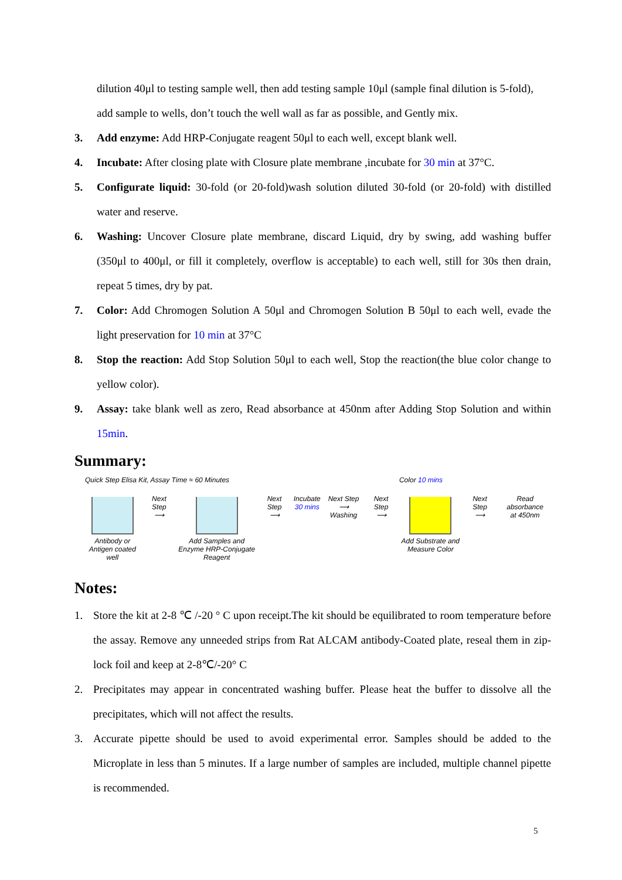dilution 40μl to testing sample well, then add testing sample 10μl (sample final dilution is 5-fold), add sample to wells, don’t touch the well wall as far as possible, and Gently mix.
3. Add enzyme: Add HRP-Conjugate reagent 50μl to each well, except blank well.
4. Incubate: After closing plate with Closure plate membrane ,incubate for 30 min at 37°C.
5. Configurate liquid: 30-fold (or 20-fold)wash solution diluted 30-fold (or 20-fold) with distilled water and reserve.
6. Washing: Uncover Closure plate membrane, discard Liquid, dry by swing, add washing buffer (350μl to 400μl, or fill it completely, overflow is acceptable) to each well, still for 30s then drain, repeat 5 times, dry by pat.
7. Color: Add Chromogen Solution A 50μl and Chromogen Solution B 50μl to each well, evade the light preservation for 10 min at 37°C
8. Stop the reaction: Add Stop Solution 50μl to each well, Stop the reaction(the blue color change to yellow color).
9. Assay: take blank well as zero, Read absorbance at 450nm after Adding Stop Solution and within 15min.
Summary:
Quick Step Elisa Kit, Assay Time ≈ 60 Minutes Color 10 mins
Antibody or Antigen coated well
Next Step
⟶
Add Samples and Enzyme HRP-Conjugate Reagent
Next Step
⟶
Incubate
30 mins
Next Step
⟶ Washing
Next Step
⟶
Add Substrate and Measure Color
Next Step
⟶
Read absorbance
at 450nm
Notes:
1. Store the kit at 2-8 ℃ /-20 ° C upon receipt.The kit should be equilibrated to room temperature before the assay. Remove any unneeded strips from Rat ALCAM antibody-Coated plate, reseal them in zip-lock foil and keep at 2-8℃/-20° C
2. Precipitates may appear in concentrated washing buffer. Please heat the buffer to dissolve all the precipitates, which will not affect the results.
3. Accurate pipette should be used to avoid experimental error. Samples should be added to the Microplate in less than 5 minutes. If a large number of samples are included, multiple channel pipette is recommended.
5